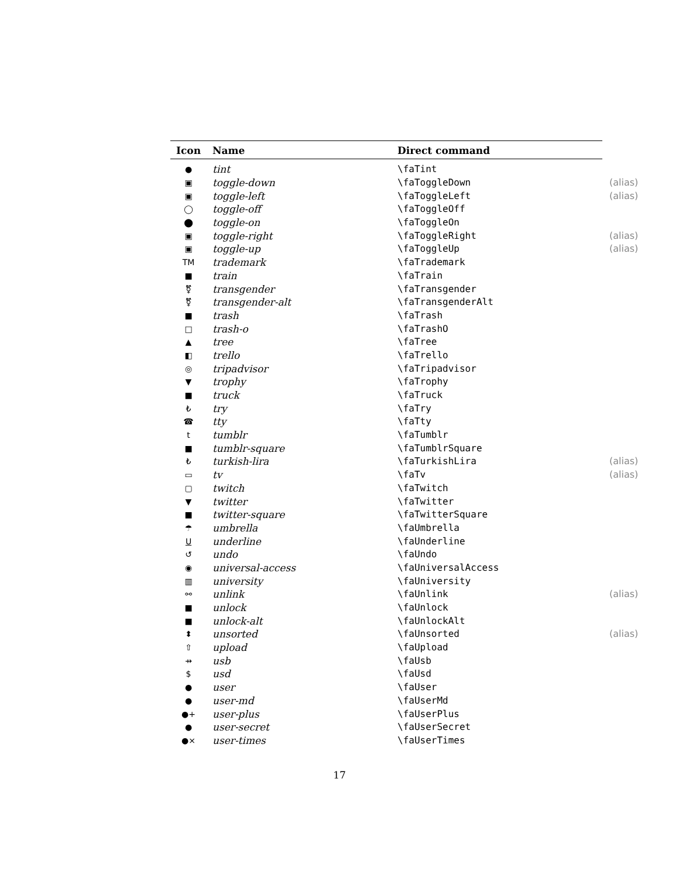| Icon | Name | Direct command | |
| --- | --- | --- | --- |
| ● | tint | \faTint | |
| ▣ | toggle-down | \faToggleDown | (alias) |
| ▣ | toggle-left | \faToggleLeft | (alias) |
| ◯ | toggle-off | \faToggleOff | |
| ⬤ | toggle-on | \faToggleOn | |
| ▣ | toggle-right | \faToggleRight | (alias) |
| ▣ | toggle-up | \faToggleUp | (alias) |
| TM | trademark | \faTrademark | |
| ■ | train | \faTrain | |
| ⚧ | transgender | \faTransgender | |
| ⚧ | transgender-alt | \faTransgenderAlt | |
| ■ | trash | \faTrash | |
| □ | trash-o | \faTrashO | |
| ▲ | tree | \faTree | |
| ◧ | trello | \faTrello | |
| ◎ | tripadvisor | \faTripadvisor | |
| ▼ | trophy | \faTrophy | |
| ■ | truck | \faTruck | |
| ₺ | try | \faTry | |
| ☎ | tty | \faTty | |
| t | tumblr | \faTumblr | |
| ■ | tumblr-square | \faTumblrSquare | |
| ₺ | turkish-lira | \faTurkishLira | (alias) |
| ▭ | tv | \faTv | (alias) |
| ▢ | twitch | \faTwitch | |
| ▼ | twitter | \faTwitter | |
| ■ | twitter-square | \faTwitterSquare | |
| ☂ | umbrella | \faUmbrella | |
| U | underline | \faUnderline | |
| ↺ | undo | \faUndo | |
| ◉ | universal-access | \faUniversalAccess | |
| ▥ | university | \faUniversity | |
| ⚯ | unlink | \faUnlink | (alias) |
| ■ | unlock | \faUnlock | |
| ■ | unlock-alt | \faUnlockAlt | |
| ⬍ | unsorted | \faUnsorted | (alias) |
| ⇧ | upload | \faUpload | |
| ⇸ | usb | \faUsb | |
| $ | usd | \faUsd | |
| ● | user | \faUser | |
| ● | user-md | \faUserMd | |
| ●+ | user-plus | \faUserPlus | |
| ● | user-secret | \faUserSecret | |
| ●× | user-times | \faUserTimes | |
17